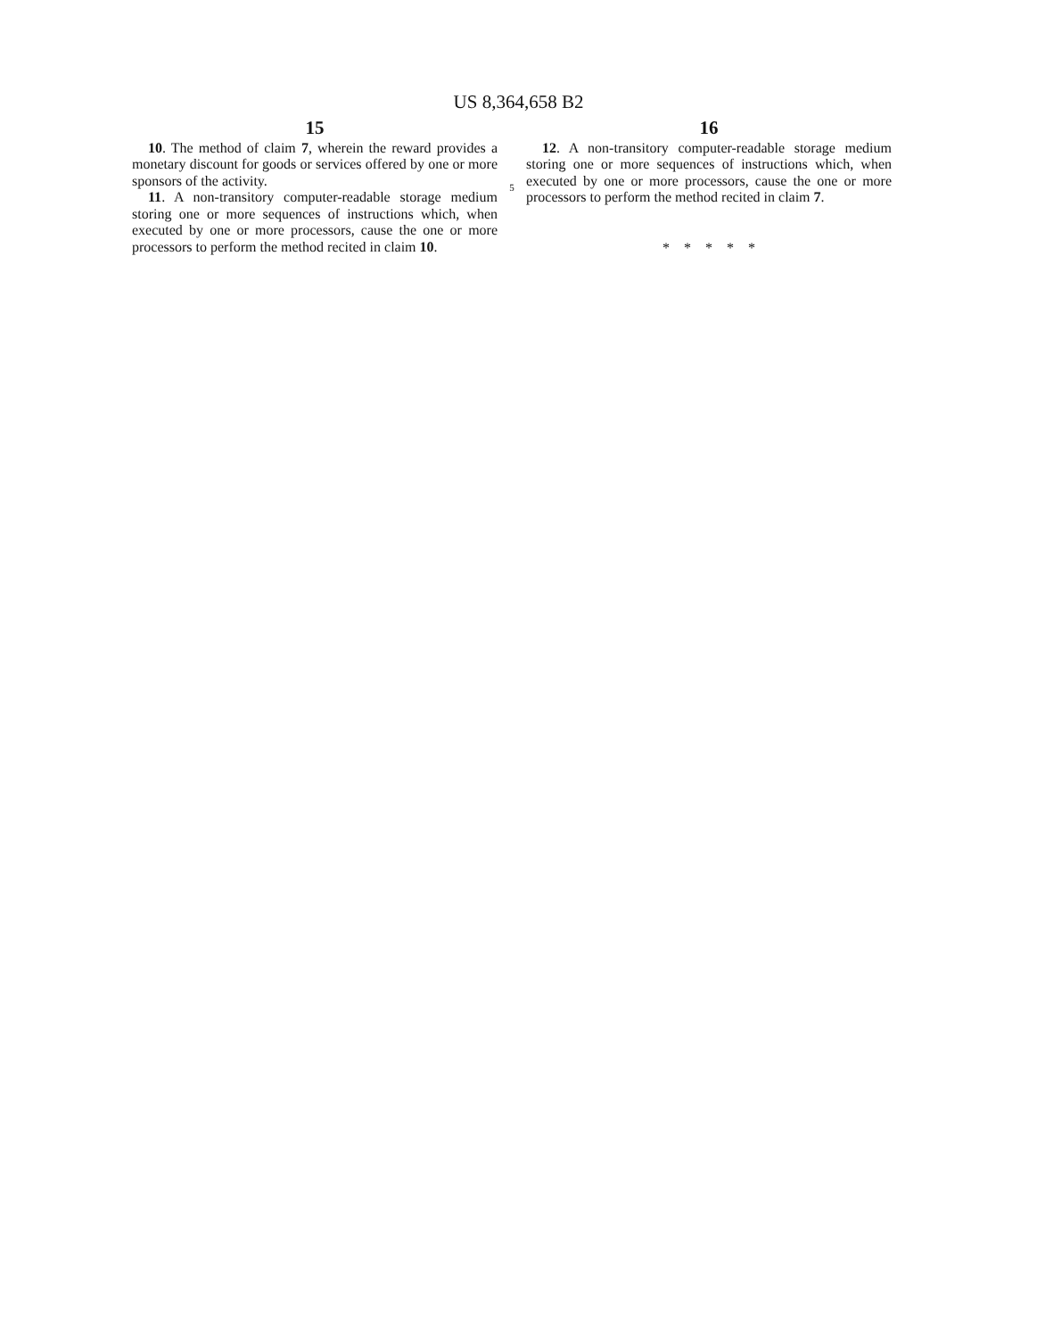US 8,364,658 B2
15
10. The method of claim 7, wherein the reward provides a monetary discount for goods or services offered by one or more sponsors of the activity.
11. A non-transitory computer-readable storage medium storing one or more sequences of instructions which, when executed by one or more processors, cause the one or more processors to perform the method recited in claim 10.
5
16
12. A non-transitory computer-readable storage medium storing one or more sequences of instructions which, when executed by one or more processors, cause the one or more processors to perform the method recited in claim 7.
* * * * *